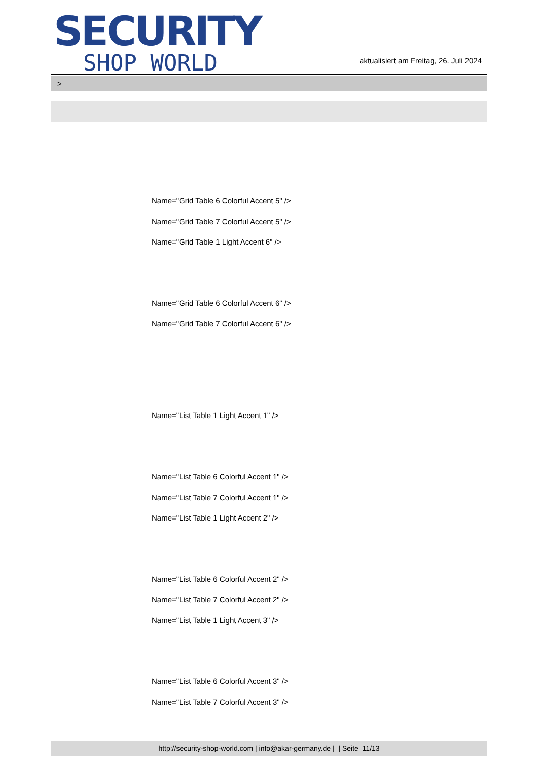SECURITY
SHOP WORLD
aktualisiert am Freitag, 26. Juli 2024
>
Name="Grid Table 6 Colorful Accent 5" />
Name="Grid Table 7 Colorful Accent 5" />
Name="Grid Table 1 Light Accent 6" />
Name="Grid Table 6 Colorful Accent 6" />
Name="Grid Table 7 Colorful Accent 6" />
Name="List Table 1 Light Accent 1" />
Name="List Table 6 Colorful Accent 1" />
Name="List Table 7 Colorful Accent 1" />
Name="List Table 1 Light Accent 2" />
Name="List Table 6 Colorful Accent 2" />
Name="List Table 7 Colorful Accent 2" />
Name="List Table 1 Light Accent 3" />
Name="List Table 6 Colorful Accent 3" />
Name="List Table 7 Colorful Accent 3" />
http://security-shop-world.com | info@akar-germany.de | | Seite 11/13